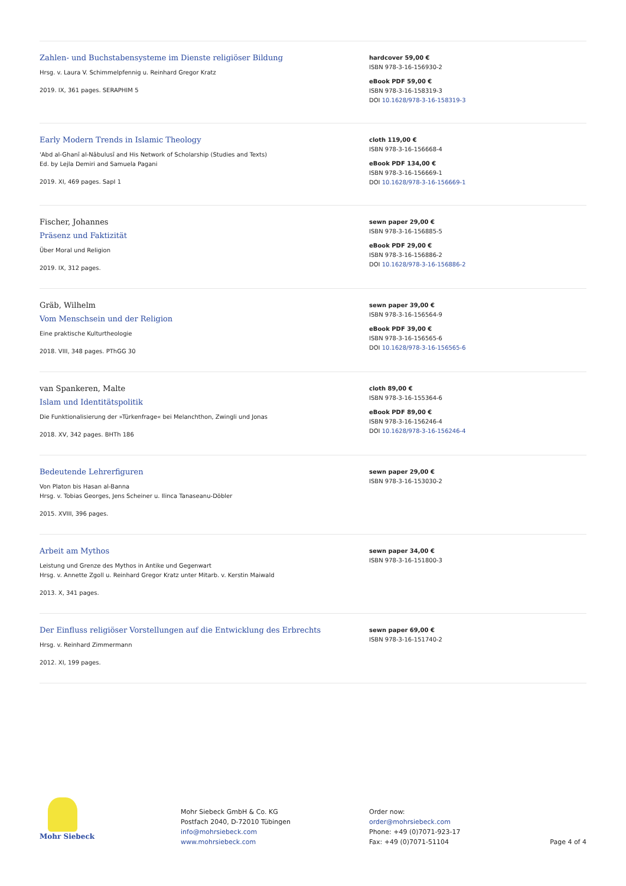Zahlen- und Buchstabensysteme im Dienste religiöser Bildung
Hrsg. v. Laura V. Schimmelpfennig u. Reinhard Gregor Kratz
2019. IX, 361 pages. SERAPHIM 5
hardcover 59,00 €
ISBN 978-3-16-156930-2
eBook PDF 59,00 €
ISBN 978-3-16-158319-3
DOI 10.1628/978-3-16-158319-3
Early Modern Trends in Islamic Theology
'Abd al-Ghanī al-Nābulusī and His Network of Scholarship (Studies and Texts)
Ed. by Lejla Demiri and Samuela Pagani
2019. XI, 469 pages. SapI 1
cloth 119,00 €
ISBN 978-3-16-156668-4
eBook PDF 134,00 €
ISBN 978-3-16-156669-1
DOI 10.1628/978-3-16-156669-1
Fischer, Johannes
Präsenz und Faktizität
Über Moral und Religion
2019. IX, 312 pages.
sewn paper 29,00 €
ISBN 978-3-16-156885-5
eBook PDF 29,00 €
ISBN 978-3-16-156886-2
DOI 10.1628/978-3-16-156886-2
Gräb, Wilhelm
Vom Menschsein und der Religion
Eine praktische Kulturtheologie
2018. VIII, 348 pages. PThGG 30
sewn paper 39,00 €
ISBN 978-3-16-156564-9
eBook PDF 39,00 €
ISBN 978-3-16-156565-6
DOI 10.1628/978-3-16-156565-6
van Spankeren, Malte
Islam und Identitätspolitik
Die Funktionalisierung der »Türkenfrage« bei Melanchthon, Zwingli und Jonas
2018. XV, 342 pages. BHTh 186
cloth 89,00 €
ISBN 978-3-16-155364-6
eBook PDF 89,00 €
ISBN 978-3-16-156246-4
DOI 10.1628/978-3-16-156246-4
Bedeutende Lehrerfiguren
Von Platon bis Hasan al-Banna
Hrsg. v. Tobias Georges, Jens Scheiner u. Ilinca Tanaseanu-Döbler
2015. XVIII, 396 pages.
sewn paper 29,00 €
ISBN 978-3-16-153030-2
Arbeit am Mythos
Leistung und Grenze des Mythos in Antike und Gegenwart
Hrsg. v. Annette Zgoll u. Reinhard Gregor Kratz unter Mitarb. v. Kerstin Maiwald
2013. X, 341 pages.
sewn paper 34,00 €
ISBN 978-3-16-151800-3
Der Einfluss religiöser Vorstellungen auf die Entwicklung des Erbrechts
Hrsg. v. Reinhard Zimmermann
2012. XI, 199 pages.
sewn paper 69,00 €
ISBN 978-3-16-151740-2
Mohr Siebeck
Mohr Siebeck GmbH & Co. KG
Postfach 2040, D-72010 Tübingen
info@mohrsiebeck.com
www.mohrsiebeck.com
Order now:
order@mohrsiebeck.com
Phone: +49 (0)7071-923-17
Fax: +49 (0)7071-51104
Page 4 of 4